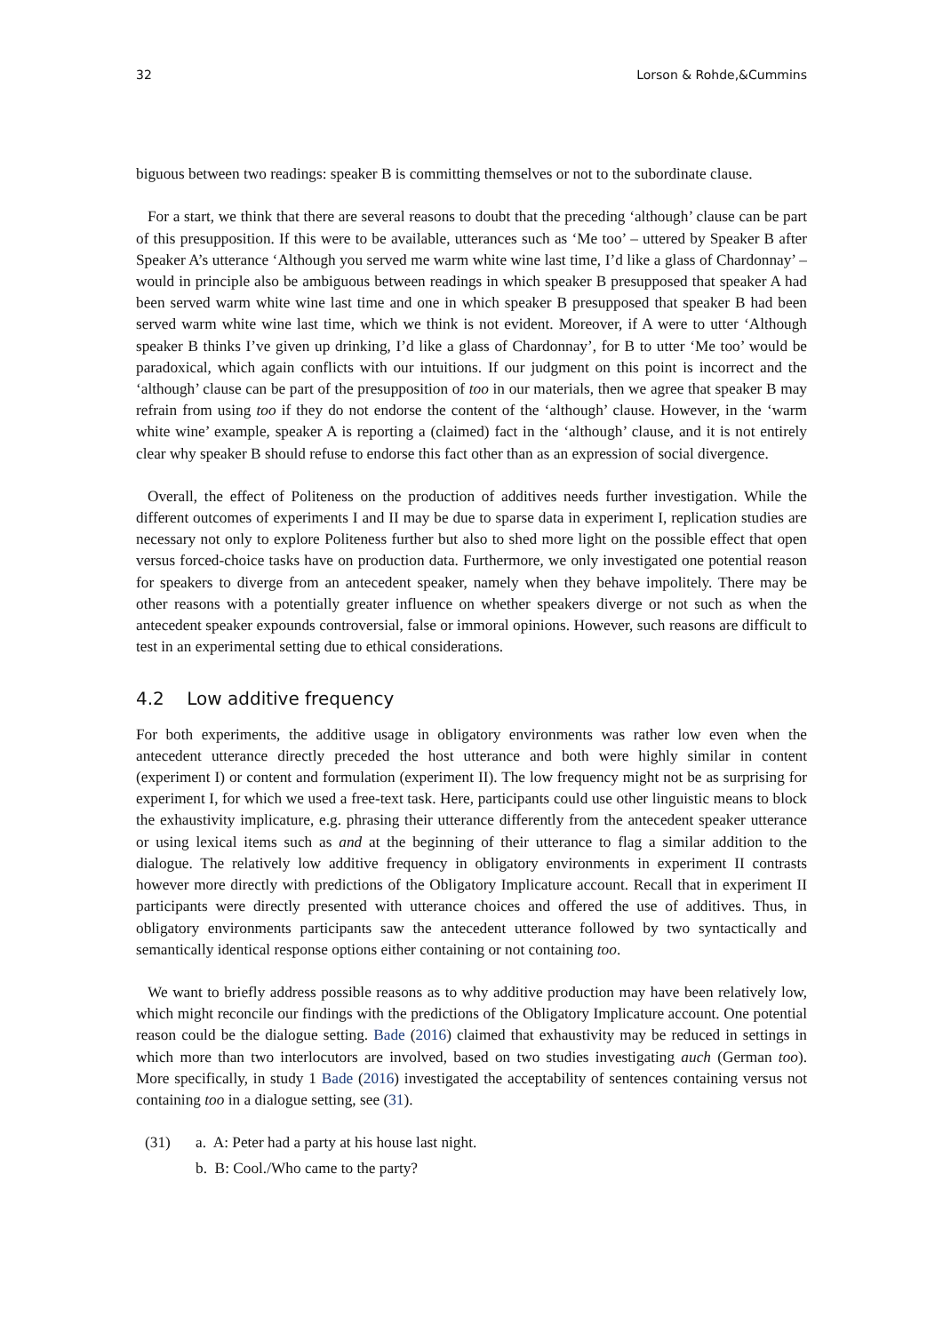32 Lorson & Rohde,&Cummins
biguous between two readings: speaker B is committing themselves or not to the subordinate clause.
For a start, we think that there are several reasons to doubt that the preceding ‘although’ clause can be part of this presupposition. If this were to be available, utterances such as ‘Me too’ – uttered by Speaker B after Speaker A’s utterance ‘Although you served me warm white wine last time, I’d like a glass of Chardonnay’ – would in principle also be ambiguous between readings in which speaker B presupposed that speaker A had been served warm white wine last time and one in which speaker B presupposed that speaker B had been served warm white wine last time, which we think is not evident. Moreover, if A were to utter ‘Although speaker B thinks I’ve given up drinking, I’d like a glass of Chardonnay’, for B to utter ‘Me too’ would be paradoxical, which again conflicts with our intuitions. If our judgment on this point is incorrect and the ‘although’ clause can be part of the presupposition of too in our materials, then we agree that speaker B may refrain from using too if they do not endorse the content of the ‘although’ clause. However, in the ‘warm white wine’ example, speaker A is reporting a (claimed) fact in the ‘although’ clause, and it is not entirely clear why speaker B should refuse to endorse this fact other than as an expression of social divergence.
Overall, the effect of Politeness on the production of additives needs further investigation. While the different outcomes of experiments I and II may be due to sparse data in experiment I, replication studies are necessary not only to explore Politeness further but also to shed more light on the possible effect that open versus forced-choice tasks have on production data. Furthermore, we only investigated one potential reason for speakers to diverge from an antecedent speaker, namely when they behave impolitely. There may be other reasons with a potentially greater influence on whether speakers diverge or not such as when the antecedent speaker expounds controversial, false or immoral opinions. However, such reasons are difficult to test in an experimental setting due to ethical considerations.
4.2 Low additive frequency
For both experiments, the additive usage in obligatory environments was rather low even when the antecedent utterance directly preceded the host utterance and both were highly similar in content (experiment I) or content and formulation (experiment II). The low frequency might not be as surprising for experiment I, for which we used a free-text task. Here, participants could use other linguistic means to block the exhaustivity implicature, e.g. phrasing their utterance differently from the antecedent speaker utterance or using lexical items such as and at the beginning of their utterance to flag a similar addition to the dialogue. The relatively low additive frequency in obligatory environments in experiment II contrasts however more directly with predictions of the Obligatory Implicature account. Recall that in experiment II participants were directly presented with utterance choices and offered the use of additives. Thus, in obligatory environments participants saw the antecedent utterance followed by two syntactically and semantically identical response options either containing or not containing too.
We want to briefly address possible reasons as to why additive production may have been relatively low, which might reconcile our findings with the predictions of the Obligatory Implicature account. One potential reason could be the dialogue setting. Bade (2016) claimed that exhaustivity may be reduced in settings in which more than two interlocutors are involved, based on two studies investigating auch (German too). More specifically, in study 1 Bade (2016) investigated the acceptability of sentences containing versus not containing too in a dialogue setting, see (31).
(31) a. A: Peter had a party at his house last night.
b. B: Cool./Who came to the party?